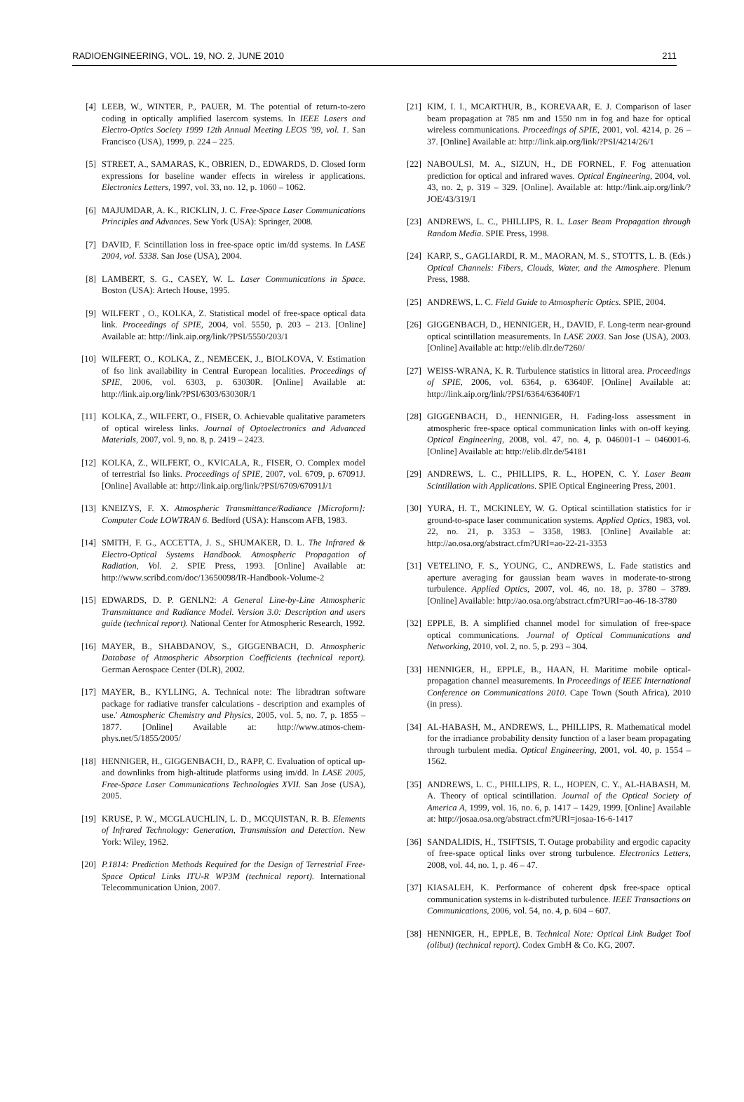RADIOENGINEERING, VOL. 19, NO. 2, JUNE 2010 211
[4] LEEB, W., WINTER, P., PAUER, M. The potential of return-to-zero coding in optically amplified lasercom systems. In IEEE Lasers and Electro-Optics Society 1999 12th Annual Meeting LEOS '99, vol. 1. San Francisco (USA), 1999, p. 224 – 225.
[5] STREET, A., SAMARAS, K., OBRIEN, D., EDWARDS, D. Closed form expressions for baseline wander effects in wireless ir applications. Electronics Letters, 1997, vol. 33, no. 12, p. 1060 – 1062.
[6] MAJUMDAR, A. K., RICKLIN, J. C. Free-Space Laser Communications Principles and Advances. Sew York (USA): Springer, 2008.
[7] DAVID, F. Scintillation loss in free-space optic im/dd systems. In LASE 2004, vol. 5338. San Jose (USA), 2004.
[8] LAMBERT, S. G., CASEY, W. L. Laser Communications in Space. Boston (USA): Artech House, 1995.
[9] WILFERT , O., KOLKA, Z. Statistical model of free-space optical data link. Proceedings of SPIE, 2004, vol. 5550, p. 203 – 213. [Online] Available at: http://link.aip.org/link/?PSI/5550/203/1
[10] WILFERT, O., KOLKA, Z., NEMECEK, J., BIOLKOVA, V. Estimation of fso link availability in Central European localities. Proceedings of SPIE, 2006, vol. 6303, p. 63030R. [Online] Available at: http://link.aip.org/link/?PSI/6303/63030R/1
[11] KOLKA, Z., WILFERT, O., FISER, O. Achievable qualitative parameters of optical wireless links. Journal of Optoelectronics and Advanced Materials, 2007, vol. 9, no. 8, p. 2419 – 2423.
[12] KOLKA, Z., WILFERT, O., KVICALA, R., FISER, O. Complex model of terrestrial fso links. Proceedings of SPIE, 2007, vol. 6709, p. 67091J. [Online] Available at: http://link.aip.org/link/?PSI/6709/67091J/1
[13] KNEIZYS, F. X. Atmospheric Transmittance/Radiance [Microform]: Computer Code LOWTRAN 6. Bedford (USA): Hanscom AFB, 1983.
[14] SMITH, F. G., ACCETTA, J. S., SHUMAKER, D. L. The Infrared & Electro-Optical Systems Handbook. Atmospheric Propagation of Radiation, Vol. 2. SPIE Press, 1993. [Online] Available at: http://www.scribd.com/doc/13650098/IR-Handbook-Volume-2
[15] EDWARDS, D. P. GENLN2: A General Line-by-Line Atmospheric Transmittance and Radiance Model. Version 3.0: Description and users guide (technical report). National Center for Atmospheric Research, 1992.
[16] MAYER, B., SHABDANOV, S., GIGGENBACH, D. Atmospheric Database of Atmospheric Absorption Coefficients (technical report). German Aerospace Center (DLR), 2002.
[17] MAYER, B., KYLLING, A. Technical note: The libradtran software package for radiative transfer calculations - description and examples of use.' Atmospheric Chemistry and Physics, 2005, vol. 5, no. 7, p. 1855 – 1877. [Online] Available at: http://www.atmos-chem-phys.net/5/1855/2005/
[18] HENNIGER, H., GIGGENBACH, D., RAPP, C. Evaluation of optical up- and downlinks from high-altitude platforms using im/dd. In LASE 2005, Free-Space Laser Communications Technologies XVII. San Jose (USA), 2005.
[19] KRUSE, P. W., MCGLAUCHLIN, L. D., MCQUISTAN, R. B. Elements of Infrared Technology: Generation, Transmission and Detection. New York: Wiley, 1962.
[20] P.1814: Prediction Methods Required for the Design of Terrestrial Free-Space Optical Links ITU-R WP3M (technical report). International Telecommunication Union, 2007.
[21] KIM, I. I., MCARTHUR, B., KOREVAAR, E. J. Comparison of laser beam propagation at 785 nm and 1550 nm in fog and haze for optical wireless communications. Proceedings of SPIE, 2001, vol. 4214, p. 26 – 37. [Online] Available at: http://link.aip.org/link/?PSI/4214/26/1
[22] NABOULSI, M. A., SIZUN, H., DE FORNEL, F. Fog attenuation prediction for optical and infrared waves. Optical Engineering, 2004, vol. 43, no. 2, p. 319 – 329. [Online]. Available at: http://link.aip.org/link/?JOE/43/319/1
[23] ANDREWS, L. C., PHILLIPS, R. L. Laser Beam Propagation through Random Media. SPIE Press, 1998.
[24] KARP, S., GAGLIARDI, R. M., MAORAN, M. S., STOTTS, L. B. (Eds.) Optical Channels: Fibers, Clouds, Water, and the Atmosphere. Plenum Press, 1988.
[25] ANDREWS, L. C. Field Guide to Atmospheric Optics. SPIE, 2004.
[26] GIGGENBACH, D., HENNIGER, H., DAVID, F. Long-term near-ground optical scintillation measurements. In LASE 2003. San Jose (USA), 2003. [Online] Available at: http://elib.dlr.de/7260/
[27] WEISS-WRANA, K. R. Turbulence statistics in littoral area. Proceedings of SPIE, 2006, vol. 6364, p. 63640F. [Online] Available at: http://link.aip.org/link/?PSI/6364/63640F/1
[28] GIGGENBACH, D., HENNIGER, H. Fading-loss assessment in atmospheric free-space optical communication links with on-off keying. Optical Engineering, 2008, vol. 47, no. 4, p. 046001-1 – 046001-6. [Online] Available at: http://elib.dlr.de/54181
[29] ANDREWS, L. C., PHILLIPS, R. L., HOPEN, C. Y. Laser Beam Scintillation with Applications. SPIE Optical Engineering Press, 2001.
[30] YURA, H. T., MCKINLEY, W. G. Optical scintillation statistics for ir ground-to-space laser communication systems. Applied Optics, 1983, vol. 22, no. 21, p. 3353 – 3358, 1983. [Online] Available at: http://ao.osa.org/abstract.cfm?URI=ao-22-21-3353
[31] VETELINO, F. S., YOUNG, C., ANDREWS, L. Fade statistics and aperture averaging for gaussian beam waves in moderate-to-strong turbulence. Applied Optics, 2007, vol. 46, no. 18, p. 3780 – 3789. [Online] Available: http://ao.osa.org/abstract.cfm?URI=ao-46-18-3780
[32] EPPLE, B. A simplified channel model for simulation of free-space optical communications. Journal of Optical Communications and Networking, 2010, vol. 2, no. 5, p. 293 – 304.
[33] HENNIGER, H., EPPLE, B., HAAN, H. Maritime mobile optical-propagation channel measurements. In Proceedings of IEEE International Conference on Communications 2010. Cape Town (South Africa), 2010 (in press).
[34] AL-HABASH, M., ANDREWS, L., PHILLIPS, R. Mathematical model for the irradiance probability density function of a laser beam propagating through turbulent media. Optical Engineering, 2001, vol. 40, p. 1554 – 1562.
[35] ANDREWS, L. C., PHILLIPS, R. L., HOPEN, C. Y., AL-HABASH, M. A. Theory of optical scintillation. Journal of the Optical Society of America A, 1999, vol. 16, no. 6, p. 1417 – 1429, 1999. [Online] Available at: http://josaa.osa.org/abstract.cfm?URI=josaa-16-6-1417
[36] SANDALIDIS, H., TSIFTSIS, T. Outage probability and ergodic capacity of free-space optical links over strong turbulence. Electronics Letters, 2008, vol. 44, no. 1, p. 46 – 47.
[37] KIASALEH, K. Performance of coherent dpsk free-space optical communication systems in k-distributed turbulence. IEEE Transactions on Communications, 2006, vol. 54, no. 4, p. 604 – 607.
[38] HENNIGER, H., EPPLE, B. Technical Note: Optical Link Budget Tool (olibut) (technical report). Codex GmbH & Co. KG, 2007.